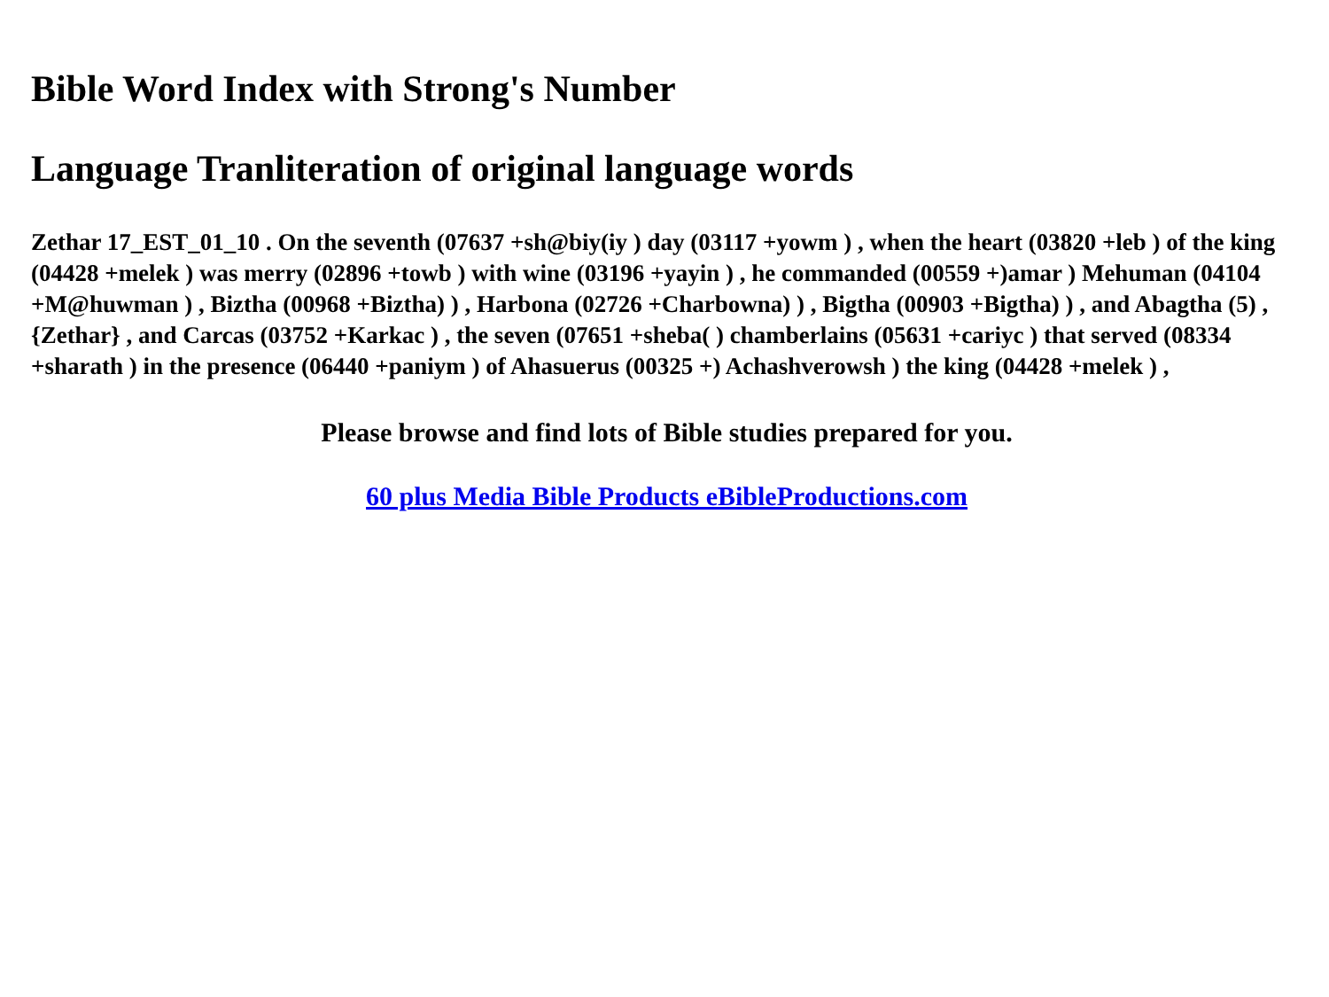Bible Word Index with Strong's Number
Language Tranliteration of original language words
Zethar 17_EST_01_10 . On the seventh (07637 +sh@biy(iy ) day (03117 +yowm ) , when the heart (03820 +leb ) of the king (04428 +melek ) was merry (02896 +towb ) with wine (03196 +yayin ) , he commanded (00559 +)amar ) Mehuman (04104 +M@huwman ) , Biztha (00968 +Biztha) ) , Harbona (02726 +Charbowna) ) , Bigtha (00903 +Bigtha) ) , and Abagtha (5) , {Zethar} , and Carcas (03752 +Karkac ) , the seven (07651 +sheba( ) chamberlains (05631 +cariyc ) that served (08334 +sharath ) in the presence (06440 +paniym ) of Ahasuerus (00325 +) Achashverowsh ) the king (04428 +melek ) ,
Please browse and find lots of Bible studies prepared for you.
60 plus Media Bible Products eBibleProductions.com